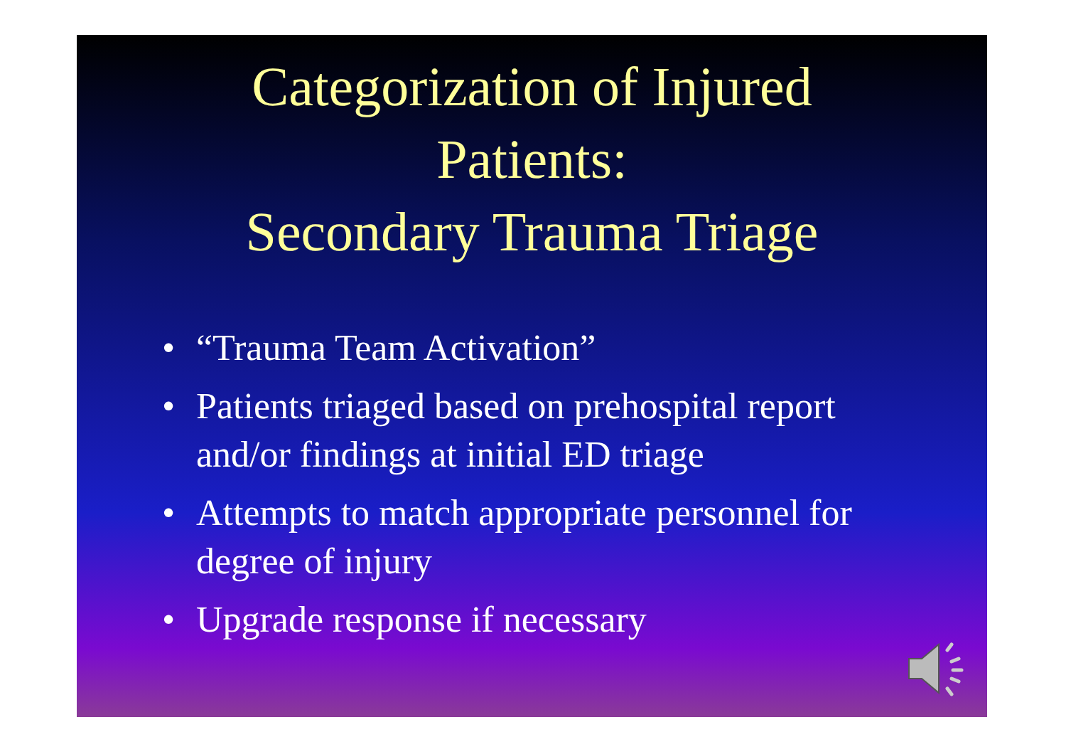Categorization of Injured
Patients:
Secondary Trauma Triage
• “Trauma Team Activation”
• Patients triaged based on prehospital report and/or findings at initial ED triage
• Attempts to match appropriate personnel for degree of injury
• Upgrade response if necessary